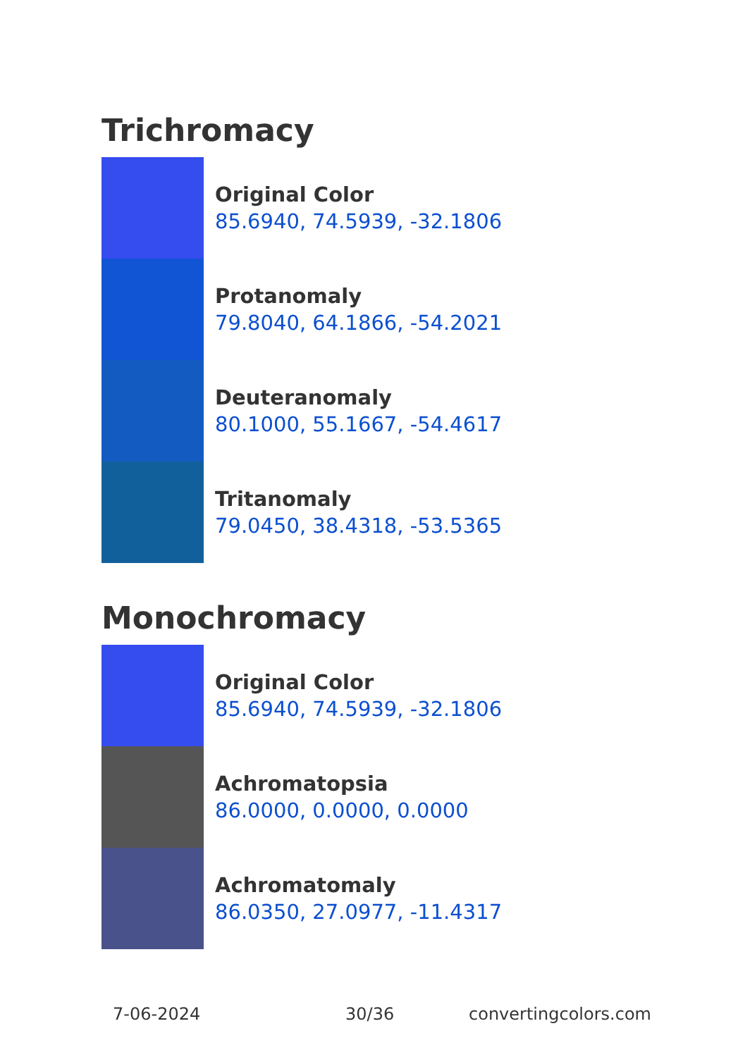Trichromacy
Original Color
85.6940, 74.5939, -32.1806
Protanomaly
79.8040, 64.1866, -54.2021
Deuteranomaly
80.1000, 55.1667, -54.4617
Tritanomaly
79.0450, 38.4318, -53.5365
Monochromacy
Original Color
85.6940, 74.5939, -32.1806
Achromatopsia
86.0000, 0.0000, 0.0000
Achromatomaly
86.0350, 27.0977, -11.4317
7-06-2024 30/36 convertingcolors.com